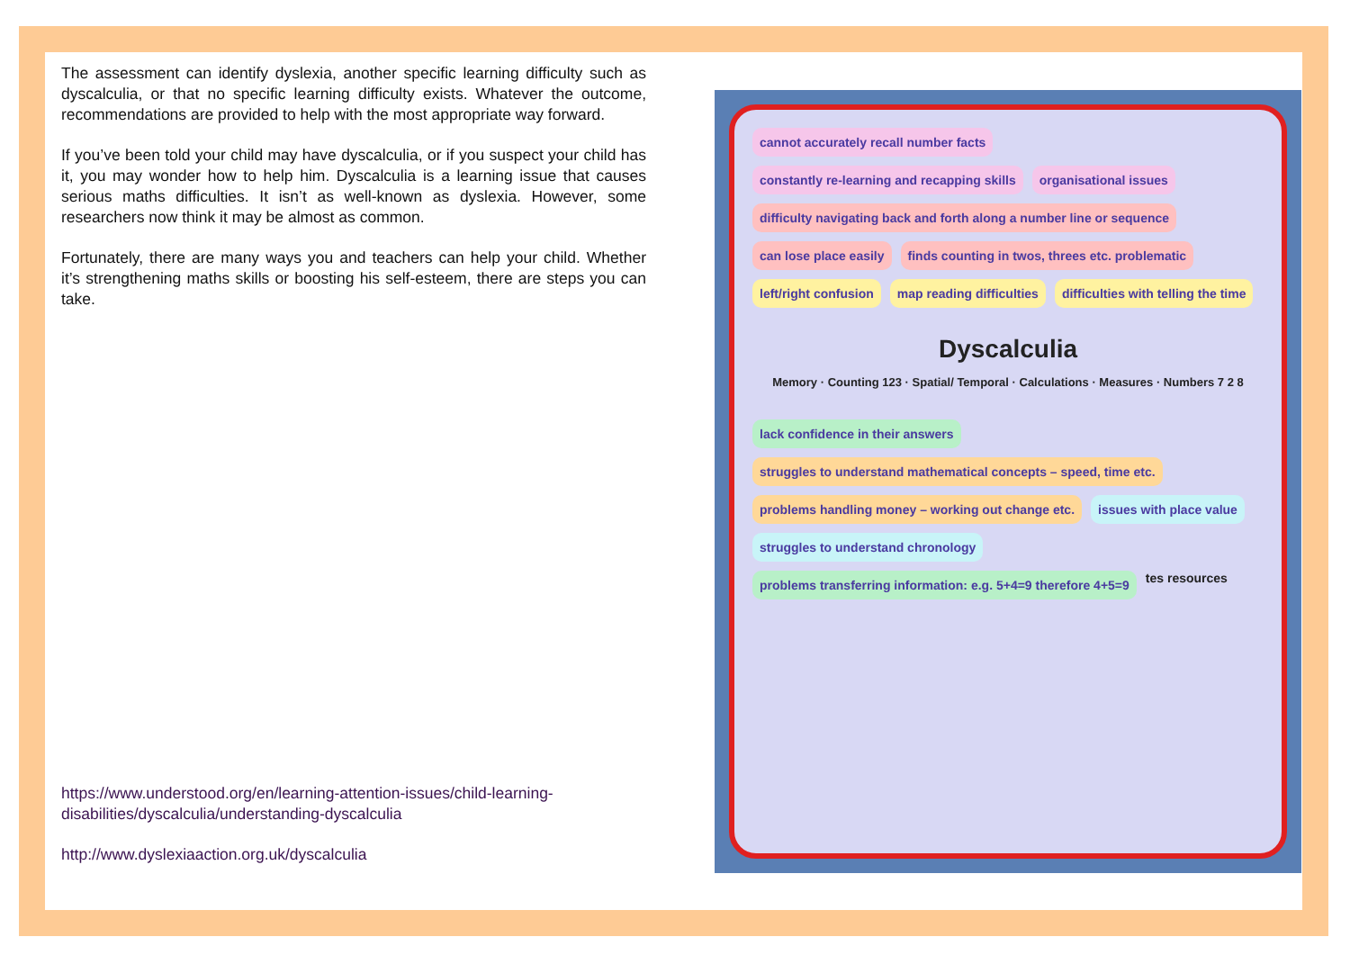The assessment can identify dyslexia, another specific learning difficulty such as dyscalculia, or that no specific learning difficulty exists. Whatever the outcome, recommendations are provided to help with the most appropriate way forward.
If you’ve been told your child may have dyscalculia, or if you suspect your child has it, you may wonder how to help him. Dyscalculia is a learning issue that causes serious maths difficulties. It isn’t as well-known as dyslexia. However, some researchers now think it may be almost as common.
Fortunately, there are many ways you and teachers can help your child. Whether it’s strengthening maths skills or boosting his self-esteem, there are steps you can take.
https://www.understood.org/en/learning-attention-issues/child-learning-disabilities/dyscalculia/understanding-dyscalculia
http://www.dyslexiaaction.org.uk/dyscalculia
cannot accurately recall number facts
constantly re-learning and recapping skills
organisational issues
difficulty navigating back and forth along a number line or sequence
can lose place easily
finds counting in twos, threes etc. problematic
left/right confusion
map reading difficulties
difficulties with telling the time
Dyscalculia
Memory · Counting 123 · Spatial/ Temporal · Calculations · Measures · Numbers 7 2 8
lack confidence in their answers
struggles to understand mathematical concepts – speed, time etc.
problems handling money – working out change etc.
issues with place value
struggles to understand chronology
problems transferring information: e.g. 5+4=9 therefore 4+5=9
tes resources